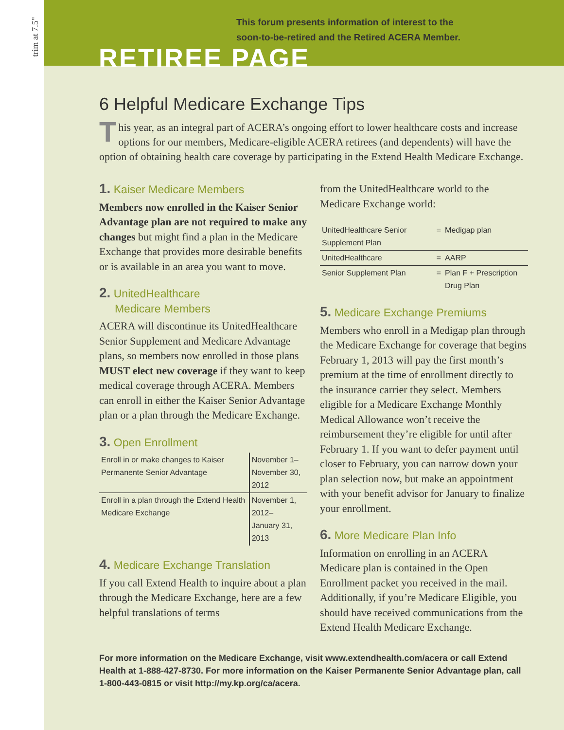trim at 7.5"
This forum presents information of interest to the
soon-to-be-retired and the Retired ACERA Member.
RETIREE PAGE
6 Helpful Medicare Exchange Tips
This year, as an integral part of ACERA’s ongoing effort to lower healthcare costs and increase options for our members, Medicare-eligible ACERA retirees (and dependents) will have the option of obtaining health care coverage by participating in the Extend Health Medicare Exchange.
1. Kaiser Medicare Members
Members now enrolled in the Kaiser Senior Advantage plan are not required to make any changes but might find a plan in the Medicare Exchange that provides more desirable benefits or is available in an area you want to move.
2. UnitedHealthcare
Medicare Members
ACERA will discontinue its UnitedHealthcare Senior Supplement and Medicare Advantage plans, so members now enrolled in those plans MUST elect new coverage if they want to keep medical coverage through ACERA. Members can enroll in either the Kaiser Senior Advantage plan or a plan through the Medicare Exchange.
3. Open Enrollment
| Enroll in or make changes to Kaiser Permanente Senior Advantage | November 1– November 30, 2012 |
| Enroll in a plan through the Extend Health Medicare Exchange | November 1, 2012– January 31, 2013 |
4. Medicare Exchange Translation
If you call Extend Health to inquire about a plan through the Medicare Exchange, here are a few helpful translations of terms
from the UnitedHealthcare world to the Medicare Exchange world:
| UnitedHealthcare Senior Supplement Plan | = | Medigap plan |
| UnitedHealthcare | = | AARP |
| Senior Supplement Plan | = | Plan F + Prescription Drug Plan |
5. Medicare Exchange Premiums
Members who enroll in a Medigap plan through the Medicare Exchange for coverage that begins February 1, 2013 will pay the first month’s premium at the time of enrollment directly to the insurance carrier they select. Members eligible for a Medicare Exchange Monthly Medical Allowance won’t receive the reimbursement they’re eligible for until after February 1. If you want to defer payment until closer to February, you can narrow down your plan selection now, but make an appointment with your benefit advisor for January to finalize your enrollment.
6. More Medicare Plan Info
Information on enrolling in an ACERA Medicare plan is contained in the Open Enrollment packet you received in the mail. Additionally, if you’re Medicare Eligible, you should have received communications from the Extend Health Medicare Exchange.
For more information on the Medicare Exchange, visit www.extendhealth.com/acera or call Extend Health at 1-888-427-8730. For more information on the Kaiser Permanente Senior Advantage plan, call 1-800-443-0815 or visit http://my.kp.org/ca/acera.